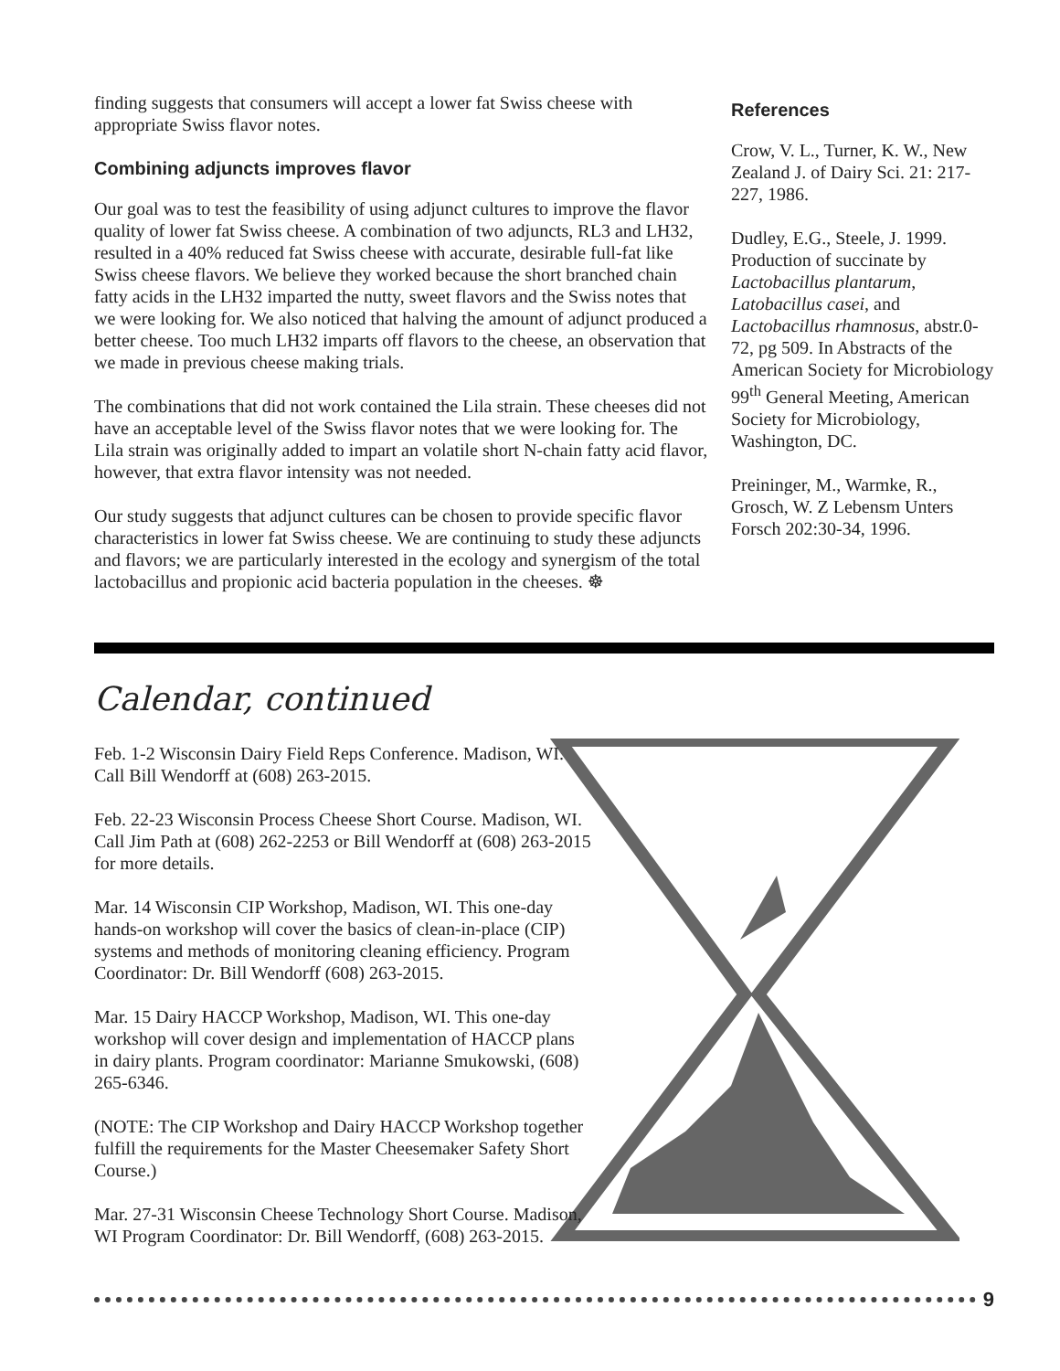finding suggests that consumers will accept a lower fat Swiss cheese with appropriate Swiss flavor notes.
Combining adjuncts improves flavor
Our goal was to test the feasibility of using adjunct cultures to improve the flavor quality of lower fat Swiss cheese. A combination of two adjuncts, RL3 and LH32, resulted in a 40% reduced fat Swiss cheese with accurate, desirable full-fat like Swiss cheese flavors. We believe they worked because the short branched chain fatty acids in the LH32 imparted the nutty, sweet flavors and the Swiss notes that we were looking for. We also noticed that halving the amount of adjunct produced a better cheese. Too much LH32 imparts off flavors to the cheese, an observation that we made in previous cheese making trials.
The combinations that did not work contained the Lila strain. These cheeses did not have an acceptable level of the Swiss flavor notes that we were looking for. The Lila strain was originally added to impart an volatile short N-chain fatty acid flavor, however, that extra flavor intensity was not needed.
Our study suggests that adjunct cultures can be chosen to provide specific flavor characteristics in lower fat Swiss cheese. We are continuing to study these adjuncts and flavors; we are particularly interested in the ecology and synergism of the total lactobacillus and propionic acid bacteria population in the cheeses. ☸
References
Crow, V. L., Turner, K. W., New Zealand J. of Dairy Sci. 21: 217-227, 1986.
Dudley, E.G., Steele, J. 1999. Production of succinate by Lactobacillus plantarum, Latobacillus casei, and Lactobacillus rhamnosus, abstr.0-72, pg 509. In Abstracts of the American Society for Microbiology 99<sup>th</sup> General Meeting, American Society for Microbiology, Washington, DC.
Preininger, M., Warmke, R., Grosch, W. Z Lebensm Unters Forsch 202:30-34, 1996.
Calendar, continued
Feb. 1-2 Wisconsin Dairy Field Reps Conference. Madison, WI. Call Bill Wendorff at (608) 263-2015.
Feb. 22-23 Wisconsin Process Cheese Short Course. Madison, WI. Call Jim Path at (608) 262-2253 or Bill Wendorff at (608) 263-2015 for more details.
Mar. 14 Wisconsin CIP Workshop, Madison, WI. This one-day hands-on workshop will cover the basics of clean-in-place (CIP) systems and methods of monitoring cleaning efficiency. Program Coordinator: Dr. Bill Wendorff (608) 263-2015.
Mar. 15 Dairy HACCP Workshop, Madison, WI. This one-day workshop will cover design and implementation of HACCP plans in dairy plants. Program coordinator: Marianne Smukowski, (608) 265-6346.
(NOTE: The CIP Workshop and Dairy HACCP Workshop together fulfill the requirements for the Master Cheesemaker Safety Short Course.)
Mar. 27-31 Wisconsin Cheese Technology Short Course. Madison, WI Program Coordinator: Dr. Bill Wendorff, (608) 263-2015.
9